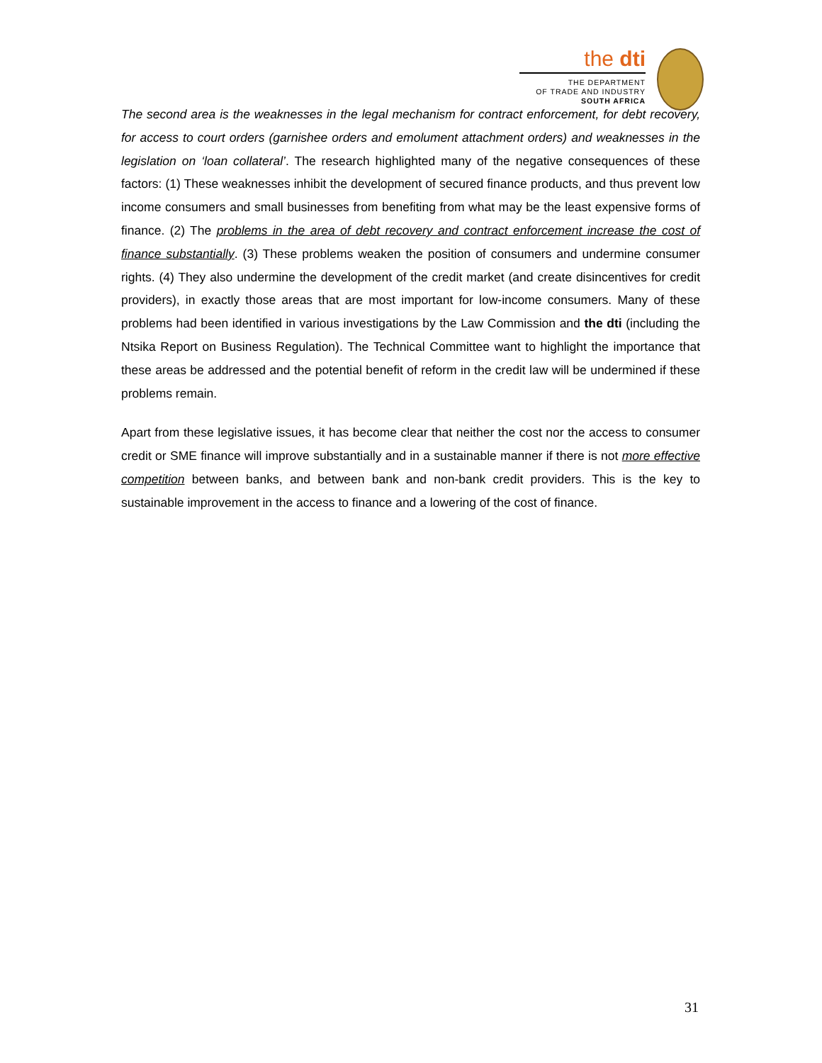the dti
THE DEPARTMENT
OF TRADE AND INDUSTRY
SOUTH AFRICA
The second area is the weaknesses in the legal mechanism for contract enforcement, for debt recovery, for access to court orders (garnishee orders and emolument attachment orders) and weaknesses in the legislation on ‘loan collateral’. The research highlighted many of the negative consequences of these factors: (1) These weaknesses inhibit the development of secured finance products, and thus prevent low income consumers and small businesses from benefiting from what may be the least expensive forms of finance. (2) The problems in the area of debt recovery and contract enforcement increase the cost of finance substantially. (3) These problems weaken the position of consumers and undermine consumer rights. (4) They also undermine the development of the credit market (and create disincentives for credit providers), in exactly those areas that are most important for low-income consumers. Many of these problems had been identified in various investigations by the Law Commission and the dti (including the Ntsika Report on Business Regulation). The Technical Committee want to highlight the importance that these areas be addressed and the potential benefit of reform in the credit law will be undermined if these problems remain.
Apart from these legislative issues, it has become clear that neither the cost nor the access to consumer credit or SME finance will improve substantially and in a sustainable manner if there is not more effective competition between banks, and between bank and non-bank credit providers. This is the key to sustainable improvement in the access to finance and a lowering of the cost of finance.
31